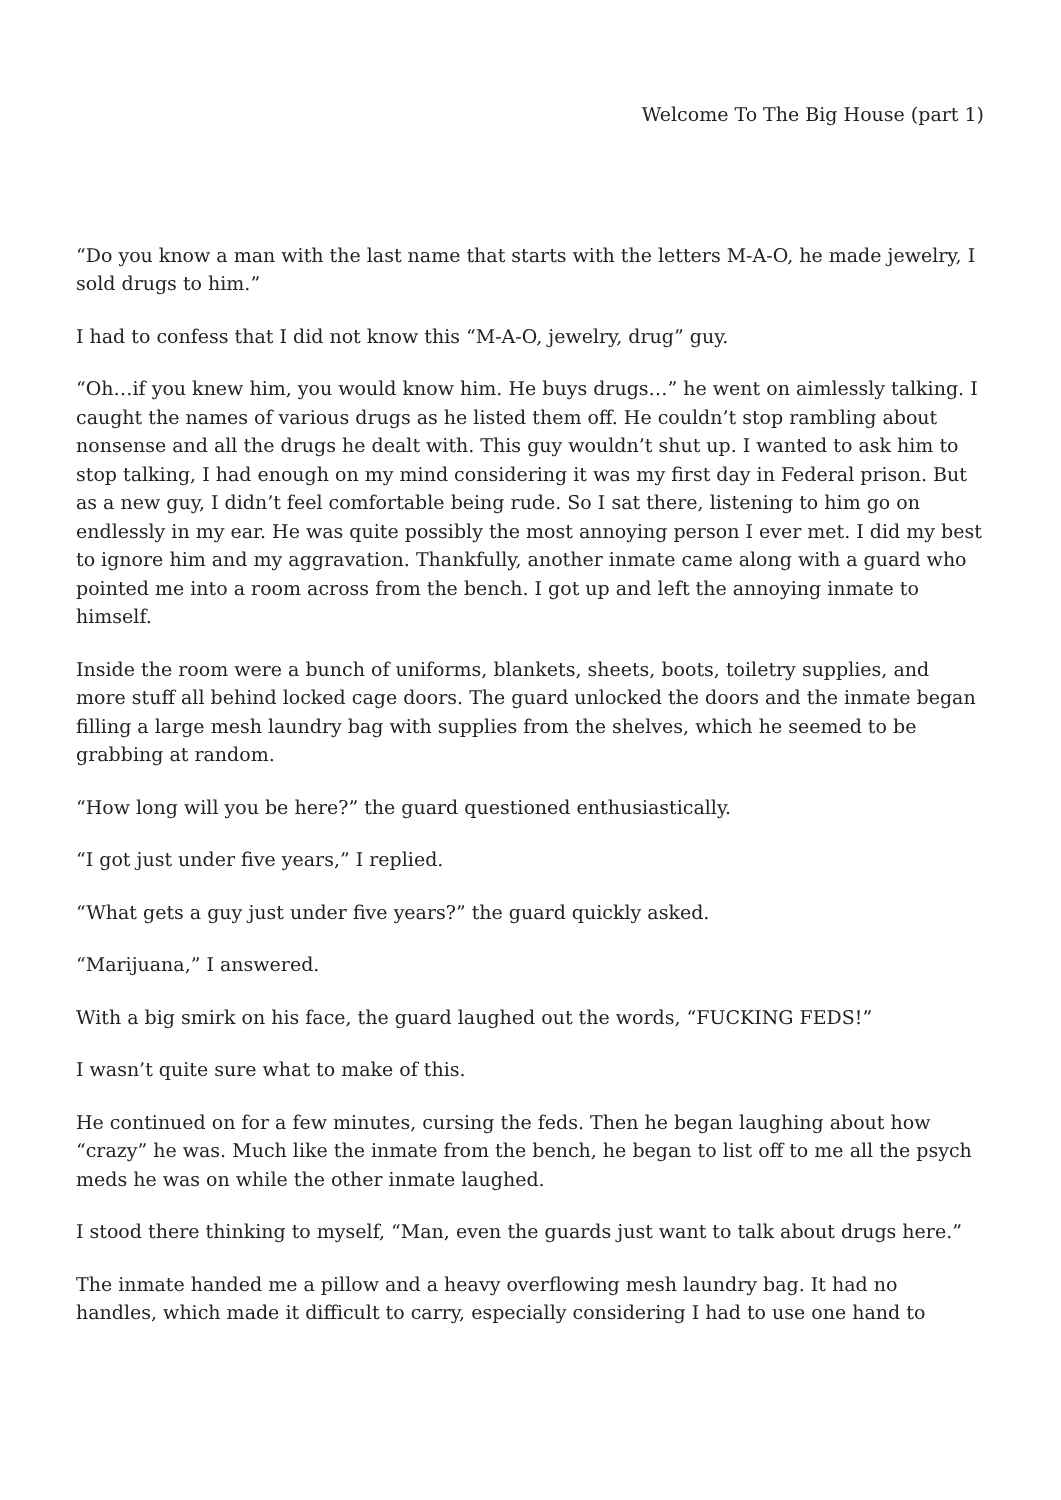Welcome To The Big House (part 1)
“Do you know a man with the last name that starts with the letters M-A-O, he made jewelry, I sold drugs to him.”
I had to confess that I did not know this “M-A-O, jewelry, drug” guy.
“Oh…if you knew him, you would know him. He buys drugs…” he went on aimlessly talking. I caught the names of various drugs as he listed them off. He couldn’t stop rambling about nonsense and all the drugs he dealt with. This guy wouldn’t shut up. I wanted to ask him to stop talking, I had enough on my mind considering it was my first day in Federal prison. But as a new guy, I didn’t feel comfortable being rude. So I sat there, listening to him go on endlessly in my ear. He was quite possibly the most annoying person I ever met. I did my best to ignore him and my aggravation. Thankfully, another inmate came along with a guard who pointed me into a room across from the bench. I got up and left the annoying inmate to himself.
Inside the room were a bunch of uniforms, blankets, sheets, boots, toiletry supplies, and more stuff all behind locked cage doors. The guard unlocked the doors and the inmate began filling a large mesh laundry bag with supplies from the shelves, which he seemed to be grabbing at random.
“How long will you be here?” the guard questioned enthusiastically.
“I got just under five years,” I replied.
“What gets a guy just under five years?” the guard quickly asked.
“Marijuana,” I answered.
With a big smirk on his face, the guard laughed out the words, “FUCKING FEDS!”
I wasn’t quite sure what to make of this.
He continued on for a few minutes, cursing the feds. Then he began laughing about how “crazy” he was. Much like the inmate from the bench, he began to list off to me all the psych meds he was on while the other inmate laughed.
I stood there thinking to myself, “Man, even the guards just want to talk about drugs here.”
The inmate handed me a pillow and a heavy overflowing mesh laundry bag. It had no handles, which made it difficult to carry, especially considering I had to use one hand to